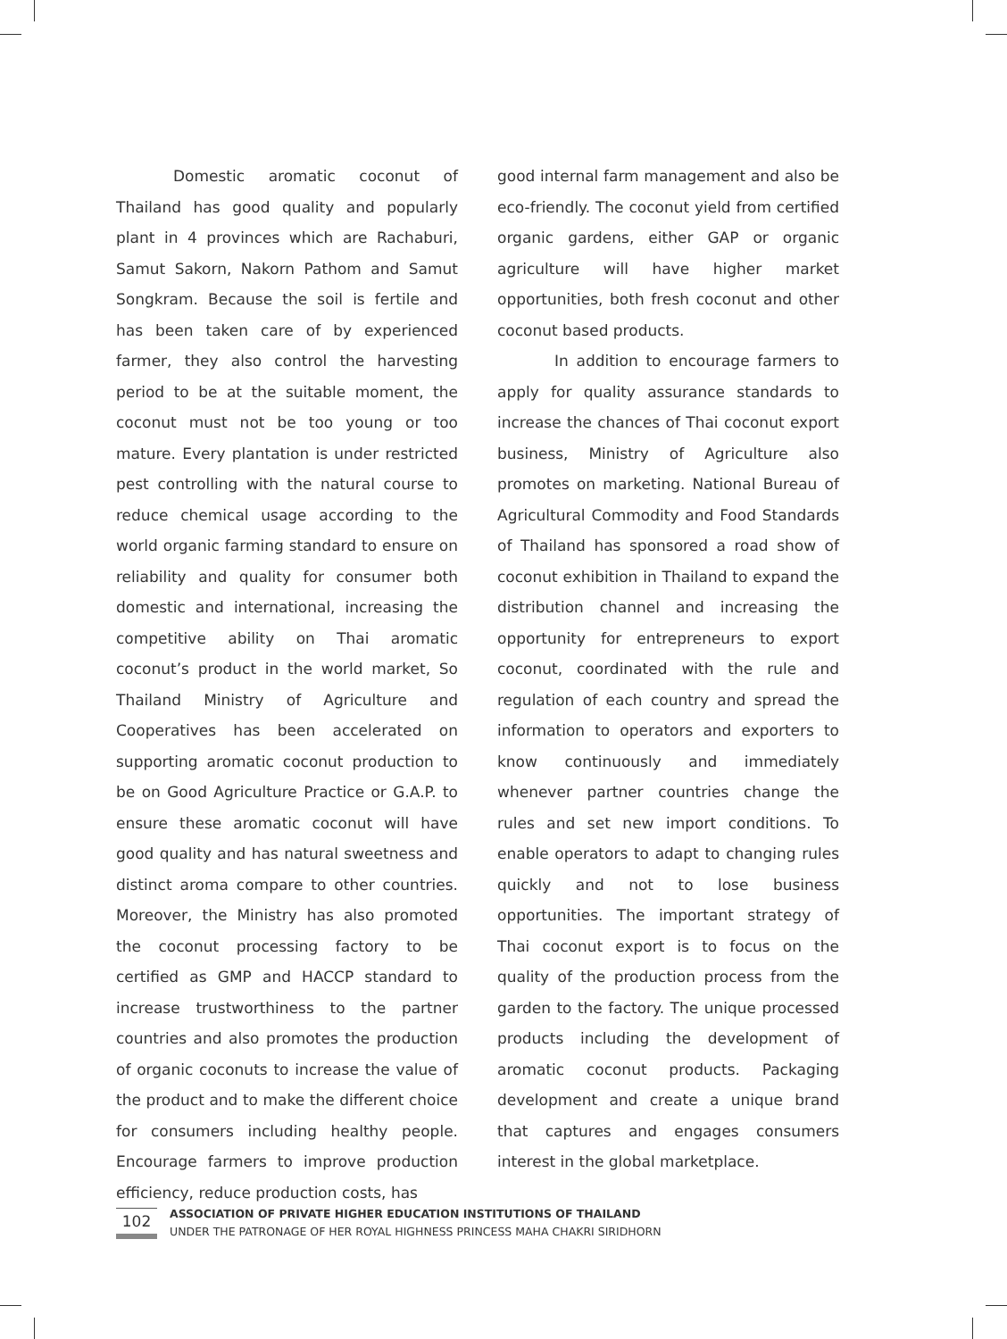Domestic aromatic coconut of Thailand has good quality and popularly plant in 4 provinces which are Rachaburi, Samut Sakorn, Nakorn Pathom and Samut Songkram. Because the soil is fertile and has been taken care of by experienced farmer, they also control the harvesting period to be at the suitable moment, the coconut must not be too young or too mature. Every plantation is under restricted pest controlling with the natural course to reduce chemical usage according to the world organic farming standard to ensure on reliability and quality for consumer both domestic and interna­tional, increasing the competitive ability on Thai aromatic coconut’s product in the world market, So Thailand Ministry of Agriculture and Cooperatives has been accelerated on supporting aromatic coconut production to be on Good Agriculture Practice or G.A.P. to ensure these aromatic coconut will have good quality and has natural sweetness and distinct aroma compare to other countries. Moreover, the Ministry has also promoted the coconut processing factory to be certified as GMP and HACCP standard to increase trustworthiness to the partner countries and also promotes the production of organic coconuts to increase the value of the product and to make the different choice for consumers including healthy people. Encourage farmers to improve production efficiency, reduce production costs, has
good internal farm management and also be eco-friendly. The coconut yield from certified organic gardens, either GAP or organic agriculture will have higher market opportuni­ties, both fresh coconut and other coconut based products.
In addition to encourage farmers to apply for quality assurance standards to increase the chances of Thai coconut export business, Ministry of Agriculture also promotes on marketing. National Bureau of Agricultural Commodity and Food Standards of Thailand has sponsored a road show of coconut exhibition in Thailand to expand the distribution channel and increasing the opportunity for entrepreneurs to export coconut, coordinated with the rule and regulation of each country and spread the information to operators and exporters to know continuously and immediately whenever partner countries change the rules and set new import conditions. To enable operators to adapt to changing rules quickly and not to lose business opportunities. The important strategy of Thai coconut export is to focus on the quality of the production process from the garden to the factory. The unique processed products including the development of aromatic coconut products. Packaging development and create a unique brand that captures and engages consumers interest in the global marketplace.
102
ASSOCIATION OF PRIVATE HIGHER EDUCATION INSTITUTIONS OF THAILAND
UNDER THE PATRONAGE OF HER ROYAL HIGHNESS PRINCESS MAHA CHAKRI SIRIDHORN